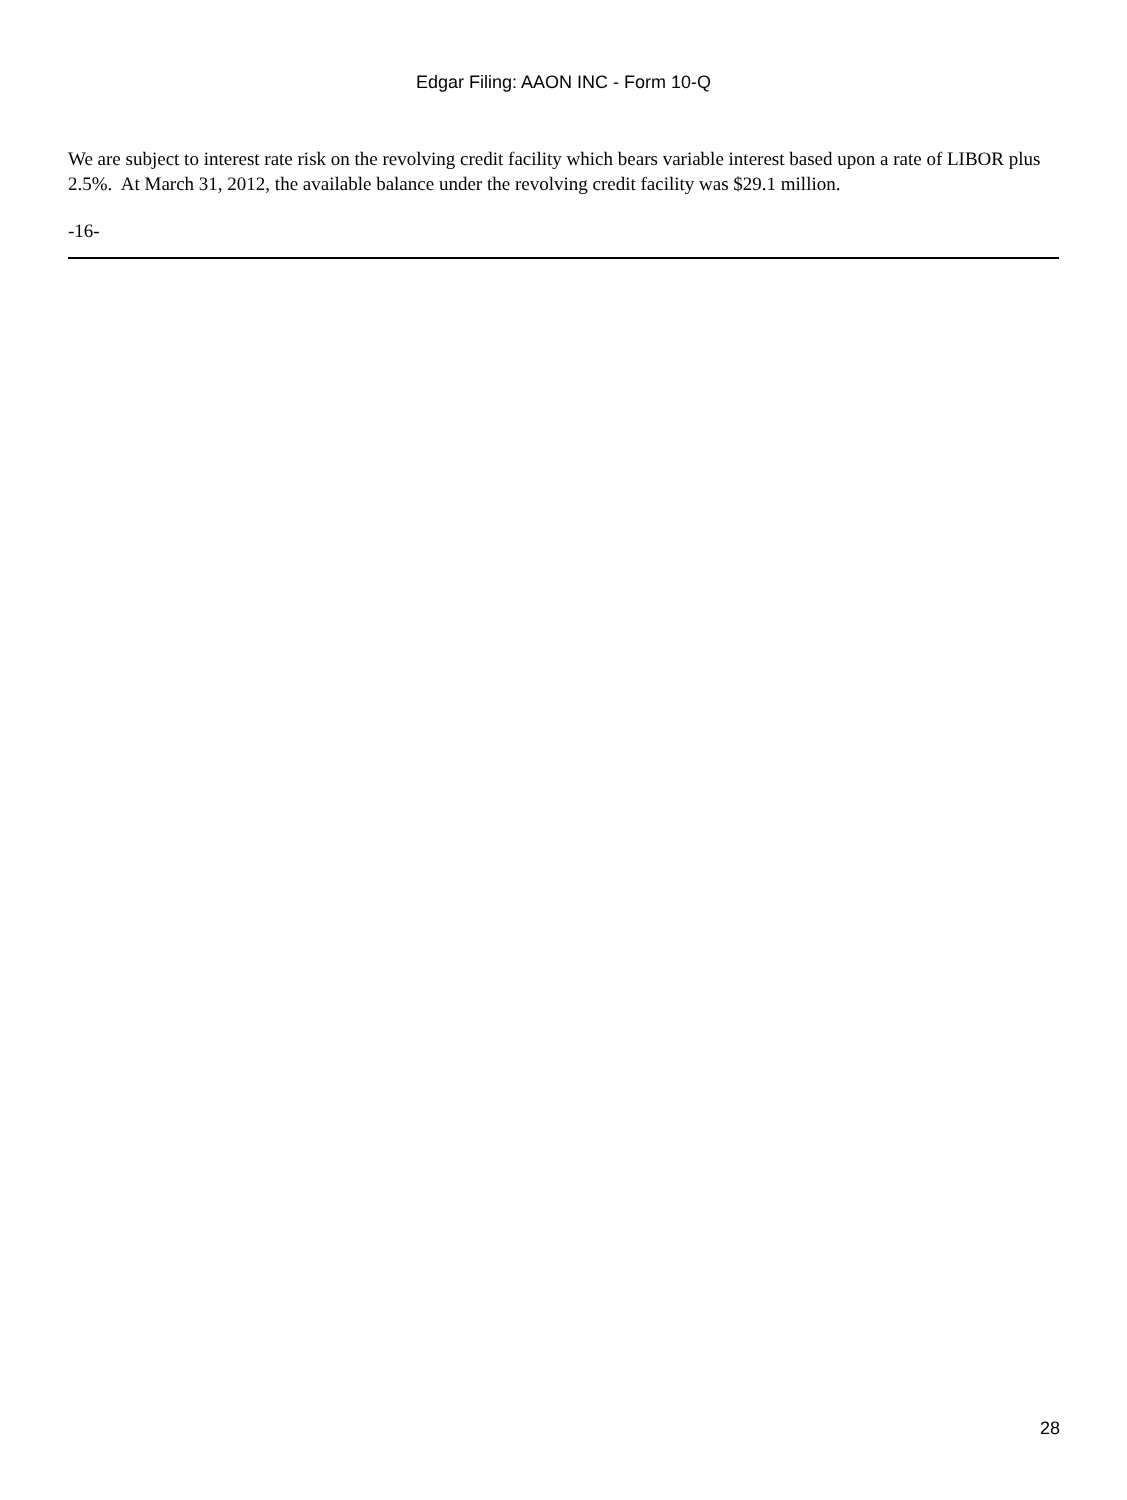Edgar Filing: AAON INC - Form 10-Q
We are subject to interest rate risk on the revolving credit facility which bears variable interest based upon a rate of LIBOR plus 2.5%. At March 31, 2012, the available balance under the revolving credit facility was $29.1 million.
-16-
28